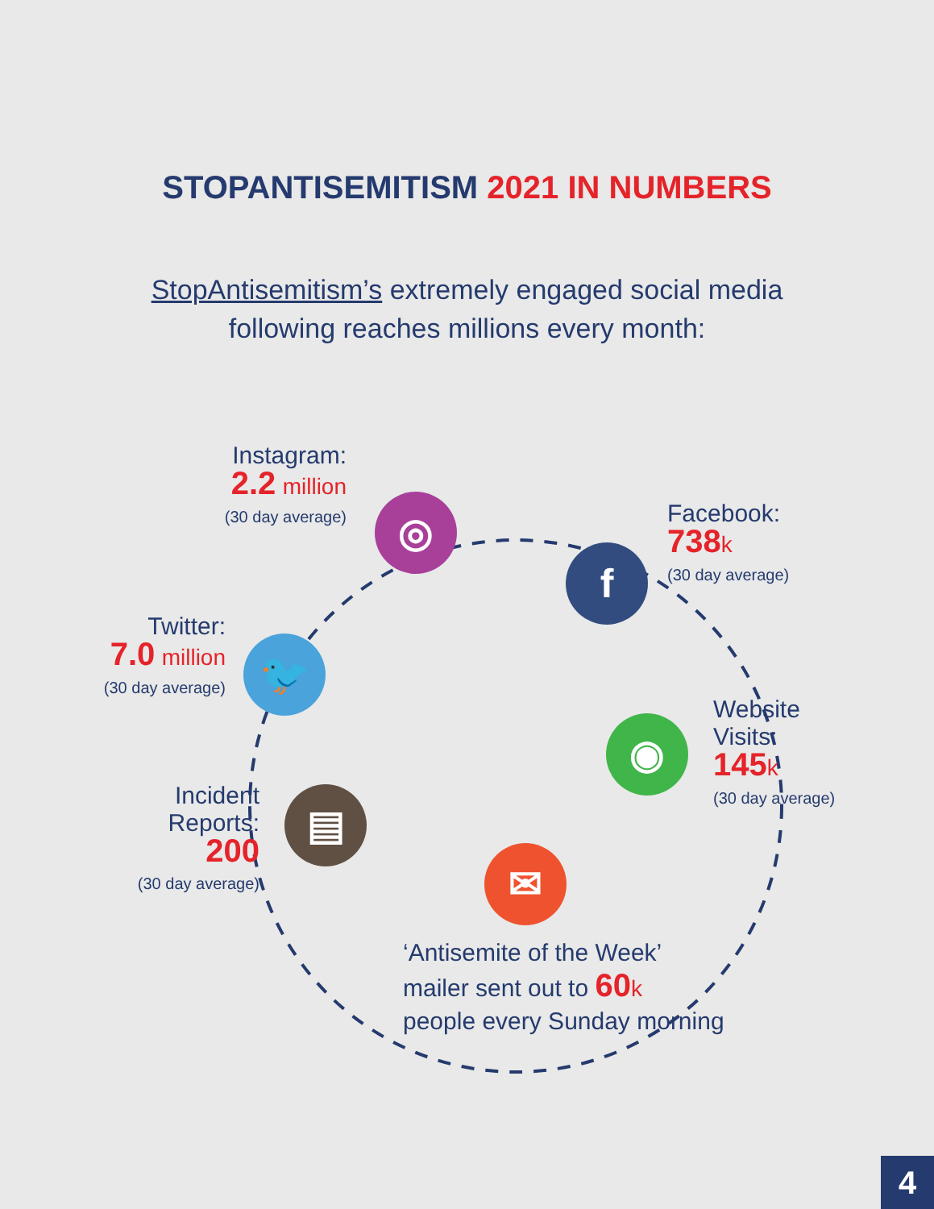STOPANTISEMITISM 2021 IN NUMBERS
StopAntisemitism’s extremely engaged social media
following reaches millions every month:
◎
f
🐦
◉
▤
✉
Instagram:
2.2 million
(30 day average)
Facebook:
738 k
(30 day average)
Twitter:
7.0 million
(30 day average)
Website
Visits:
145 k
(30 day average)
Incident
Reports:
200
(30 day average)
‘Antisemite of the Week’
mailer sent out to 60 k
people every Sunday morning
4